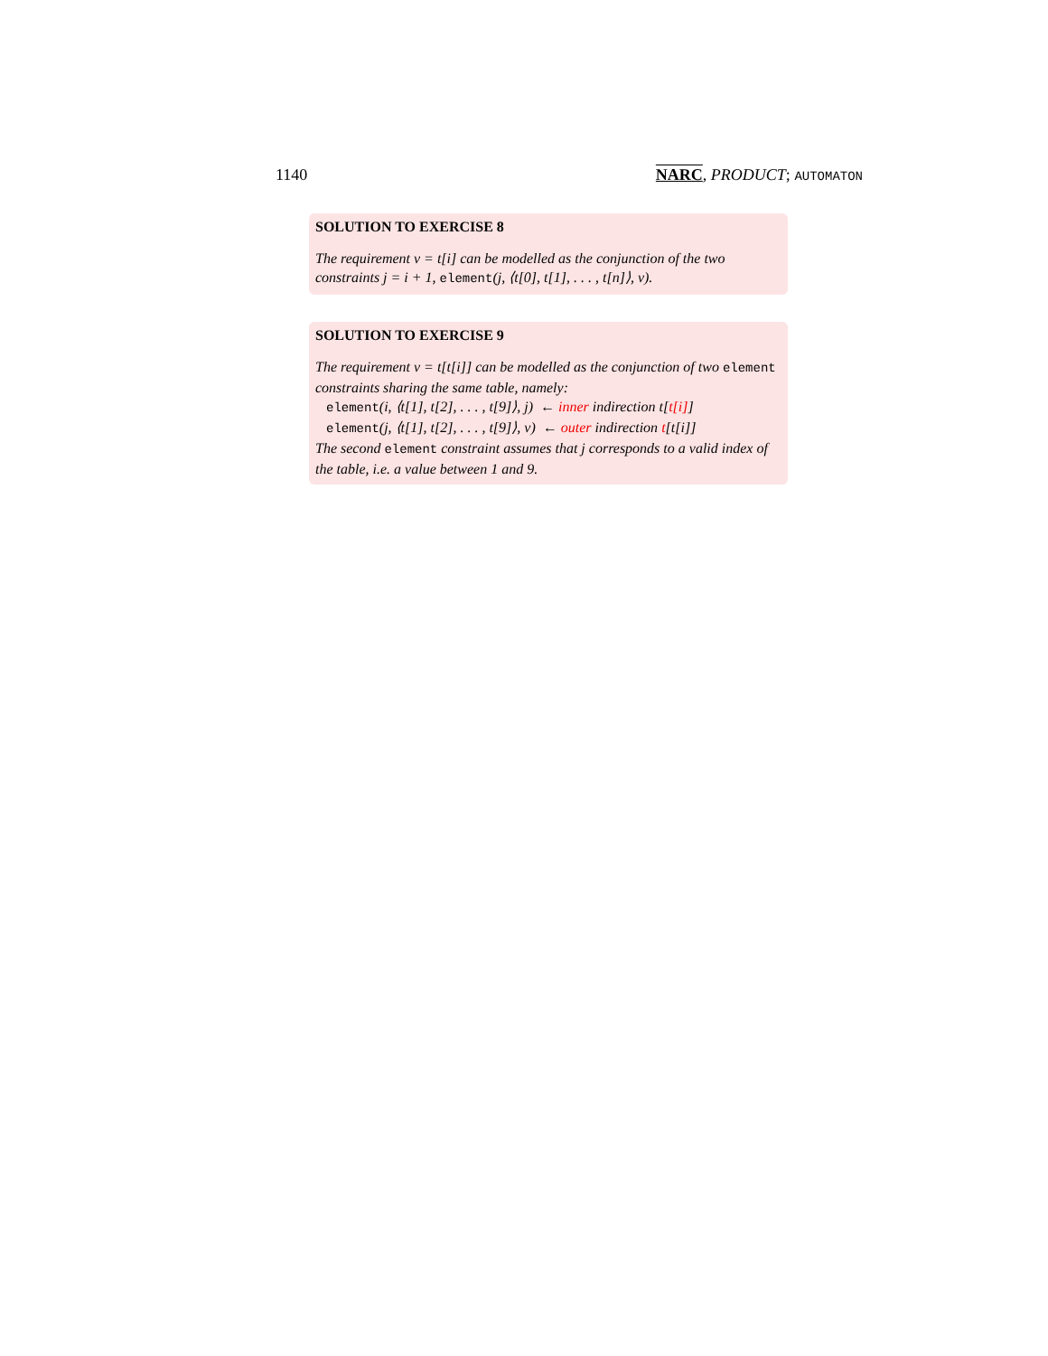1140 NARC, PRODUCT; AUTOMATON
SOLUTION TO EXERCISE 8
The requirement v = t[i] can be modelled as the conjunction of the two constraints j = i + 1, element(j, ⟨t[0], t[1], . . . , t[n]⟩, v).
SOLUTION TO EXERCISE 9
The requirement v = t[t[i]] can be modelled as the conjunction of two element constraints sharing the same table, namely:
element(i, ⟨t[1], t[2], . . . , t[9]⟩, j) ← inner indirection t[t[i]]
element(j, ⟨t[1], t[2], . . . , t[9]⟩, v) ← outer indirection t[t[i]]
The second element constraint assumes that j corresponds to a valid index of the table, i.e. a value between 1 and 9.